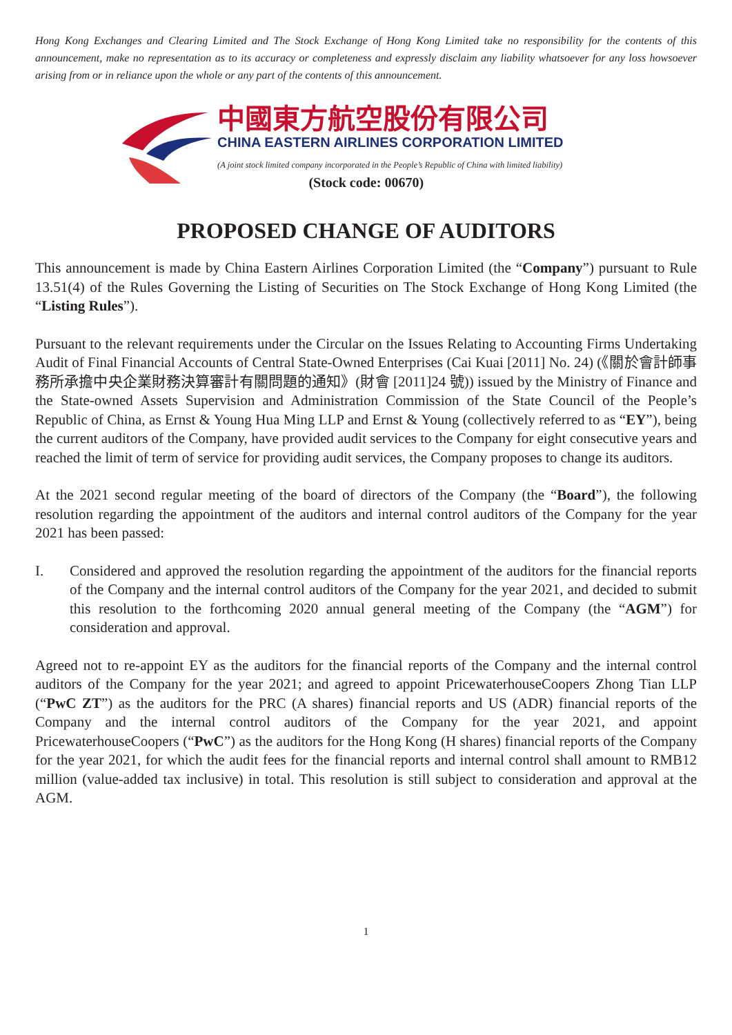Hong Kong Exchanges and Clearing Limited and The Stock Exchange of Hong Kong Limited take no responsibility for the contents of this announcement, make no representation as to its accuracy or completeness and expressly disclaim any liability whatsoever for any loss howsoever arising from or in reliance upon the whole or any part of the contents of this announcement.
中國東方航空股份有限公司
CHINA EASTERN AIRLINES CORPORATION LIMITED
(A joint stock limited company incorporated in the People’s Republic of China with limited liability)
(Stock code: 00670)
PROPOSED CHANGE OF AUDITORS
This announcement is made by China Eastern Airlines Corporation Limited (the “Company”) pursuant to Rule 13.51(4) of the Rules Governing the Listing of Securities on The Stock Exchange of Hong Kong Limited (the “Listing Rules”).
Pursuant to the relevant requirements under the Circular on the Issues Relating to Accounting Firms Undertaking Audit of Final Financial Accounts of Central State-Owned Enterprises (Cai Kuai [2011] No. 24) (《關於會計師事務所承擔中央企業財務決算審計有關問題的通知》(財會 [2011]24 號)) issued by the Ministry of Finance and the State-owned Assets Supervision and Administration Commission of the State Council of the People’s Republic of China, as Ernst & Young Hua Ming LLP and Ernst & Young (collectively referred to as “EY”), being the current auditors of the Company, have provided audit services to the Company for eight consecutive years and reached the limit of term of service for providing audit services, the Company proposes to change its auditors.
At the 2021 second regular meeting of the board of directors of the Company (the “Board”), the following resolution regarding the appointment of the auditors and internal control auditors of the Company for the year 2021 has been passed:
I. Considered and approved the resolution regarding the appointment of the auditors for the financial reports of the Company and the internal control auditors of the Company for the year 2021, and decided to submit this resolution to the forthcoming 2020 annual general meeting of the Company (the “AGM”) for consideration and approval.
Agreed not to re-appoint EY as the auditors for the financial reports of the Company and the internal control auditors of the Company for the year 2021; and agreed to appoint PricewaterhouseCoopers Zhong Tian LLP (“PwC ZT”) as the auditors for the PRC (A shares) financial reports and US (ADR) financial reports of the Company and the internal control auditors of the Company for the year 2021, and appoint PricewaterhouseCoopers (“PwC”) as the auditors for the Hong Kong (H shares) financial reports of the Company for the year 2021, for which the audit fees for the financial reports and internal control shall amount to RMB12 million (value-added tax inclusive) in total. This resolution is still subject to consideration and approval at the AGM.
1